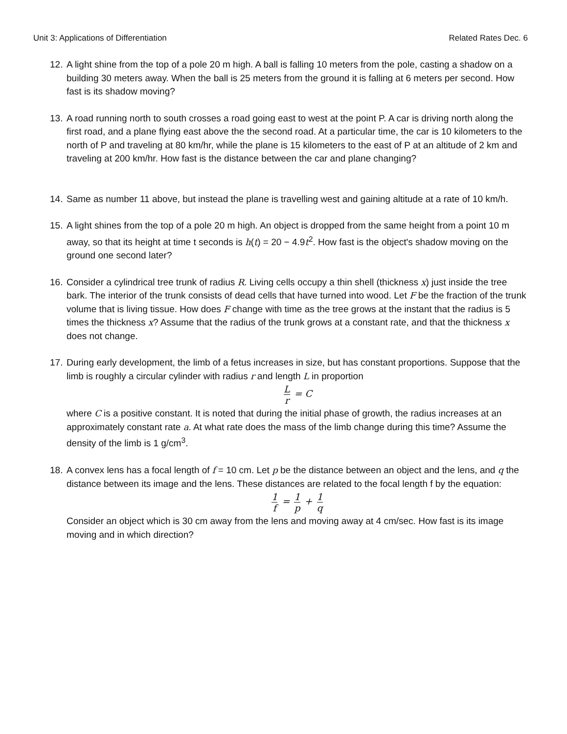Unit 3: Applications of Differentiation Related Rates Dec. 6
12.
A light shine from the top of a pole 20 m high. A ball is falling 10 meters from the pole, casting a shadow on a building 30 meters away. When the ball is 25 meters from the ground it is falling at 6 meters per second. How fast is its shadow moving?
13.
A road running north to south crosses a road going east to west at the point P. A car is driving north along the first road, and a plane flying east above the the second road. At a particular time, the car is 10 kilometers to the north of P and traveling at 80 km/hr, while the plane is 15 kilometers to the east of P at an altitude of 2 km and traveling at 200 km/hr. How fast is the distance between the car and plane changing?
14.
Same as number 11 above, but instead the plane is travelling west and gaining altitude at a rate of 10 km/h.
15.
A light shines from the top of a pole 20 m high. An object is dropped from the same height from a point 10 m away, so that its height at time t seconds is h(t) = 20 − 4.9t<sup>2</sup>. How fast is the object's shadow moving on the ground one second later?
16.
Consider a cylindrical tree trunk of radius R. Living cells occupy a thin shell (thickness x) just inside the tree bark. The interior of the trunk consists of dead cells that have turned into wood. Let F be the fraction of the trunk volume that is living tissue. How does F change with time as the tree grows at the instant that the radius is 5 times the thickness x? Assume that the radius of the trunk grows at a constant rate, and that the thickness x does not change.
17.
During early development, the limb of a fetus increases in size, but has constant proportions. Suppose that the limb is roughly a circular cylinder with radius r and length L in proportion
Lr = C
where C is a positive constant. It is noted that during the initial phase of growth, the radius increases at an approximately constant rate a. At what rate does the mass of the limb change during this time? Assume the density of the limb is 1 g/cm<sup>3</sup>.
18.
A convex lens has a focal length of f = 10 cm. Let p be the distance between an object and the lens, and q the distance between its image and the lens. These distances are related to the focal length f by the equation:
1 f = 1 p + 1 q
Consider an object which is 30 cm away from the lens and moving away at 4 cm/sec. How fast is its image moving and in which direction?